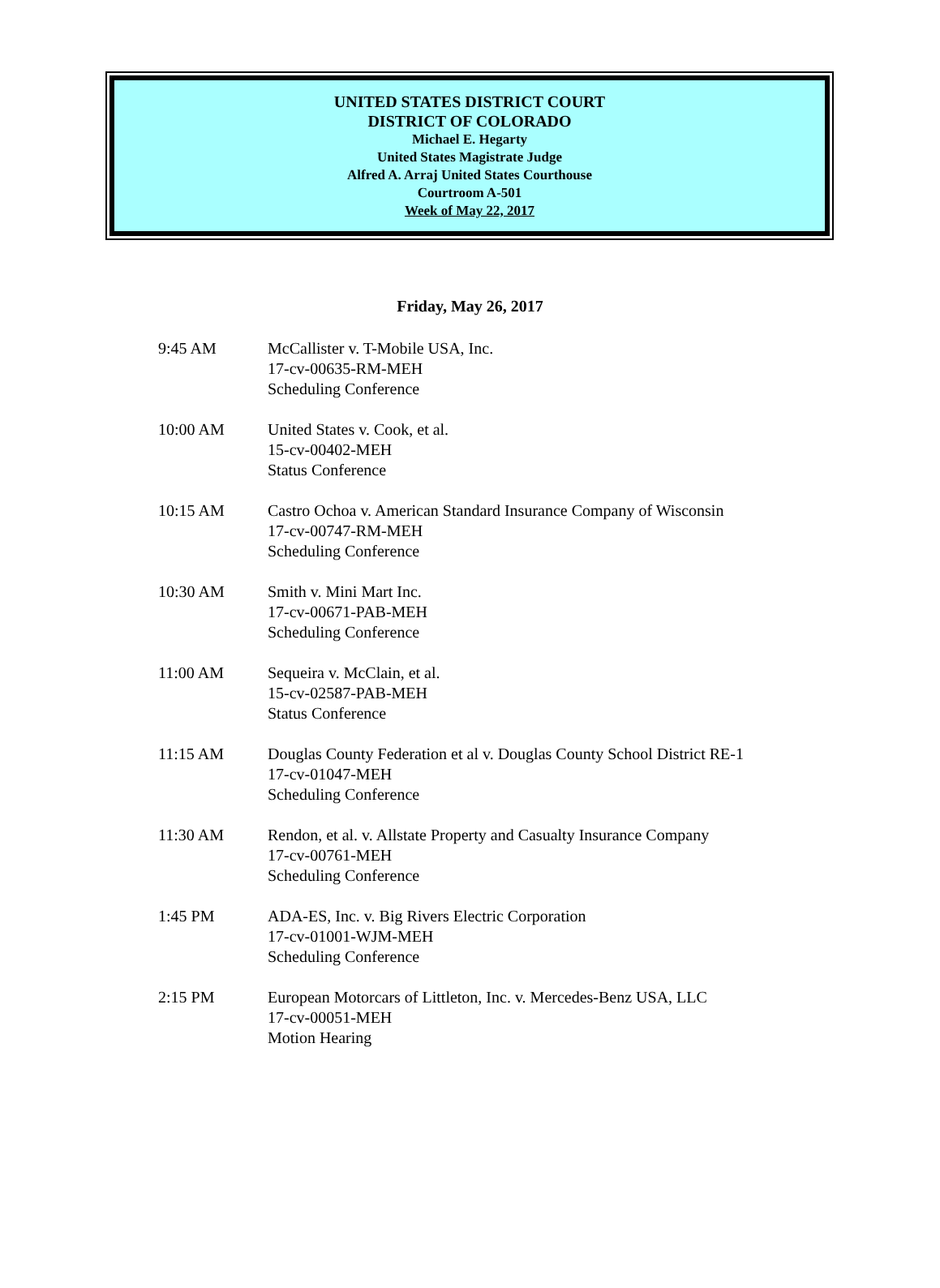UNITED STATES DISTRICT COURT
DISTRICT OF COLORADO
Michael E. Hegarty
United States Magistrate Judge
Alfred A. Arraj United States Courthouse
Courtroom A-501
Week of May 22, 2017
Friday, May 26, 2017
9:45 AM McCallister v. T-Mobile USA, Inc.
17-cv-00635-RM-MEH
Scheduling Conference
10:00 AM United States v. Cook, et al.
15-cv-00402-MEH
Status Conference
10:15 AM Castro Ochoa v. American Standard Insurance Company of Wisconsin
17-cv-00747-RM-MEH
Scheduling Conference
10:30 AM Smith v. Mini Mart Inc.
17-cv-00671-PAB-MEH
Scheduling Conference
11:00 AM Sequeira v. McClain, et al.
15-cv-02587-PAB-MEH
Status Conference
11:15 AM Douglas County Federation et al v. Douglas County School District RE-1
17-cv-01047-MEH
Scheduling Conference
11:30 AM Rendon, et al. v. Allstate Property and Casualty Insurance Company
17-cv-00761-MEH
Scheduling Conference
1:45 PM ADA-ES, Inc. v. Big Rivers Electric Corporation
17-cv-01001-WJM-MEH
Scheduling Conference
2:15 PM European Motorcars of Littleton, Inc. v. Mercedes-Benz USA, LLC
17-cv-00051-MEH
Motion Hearing